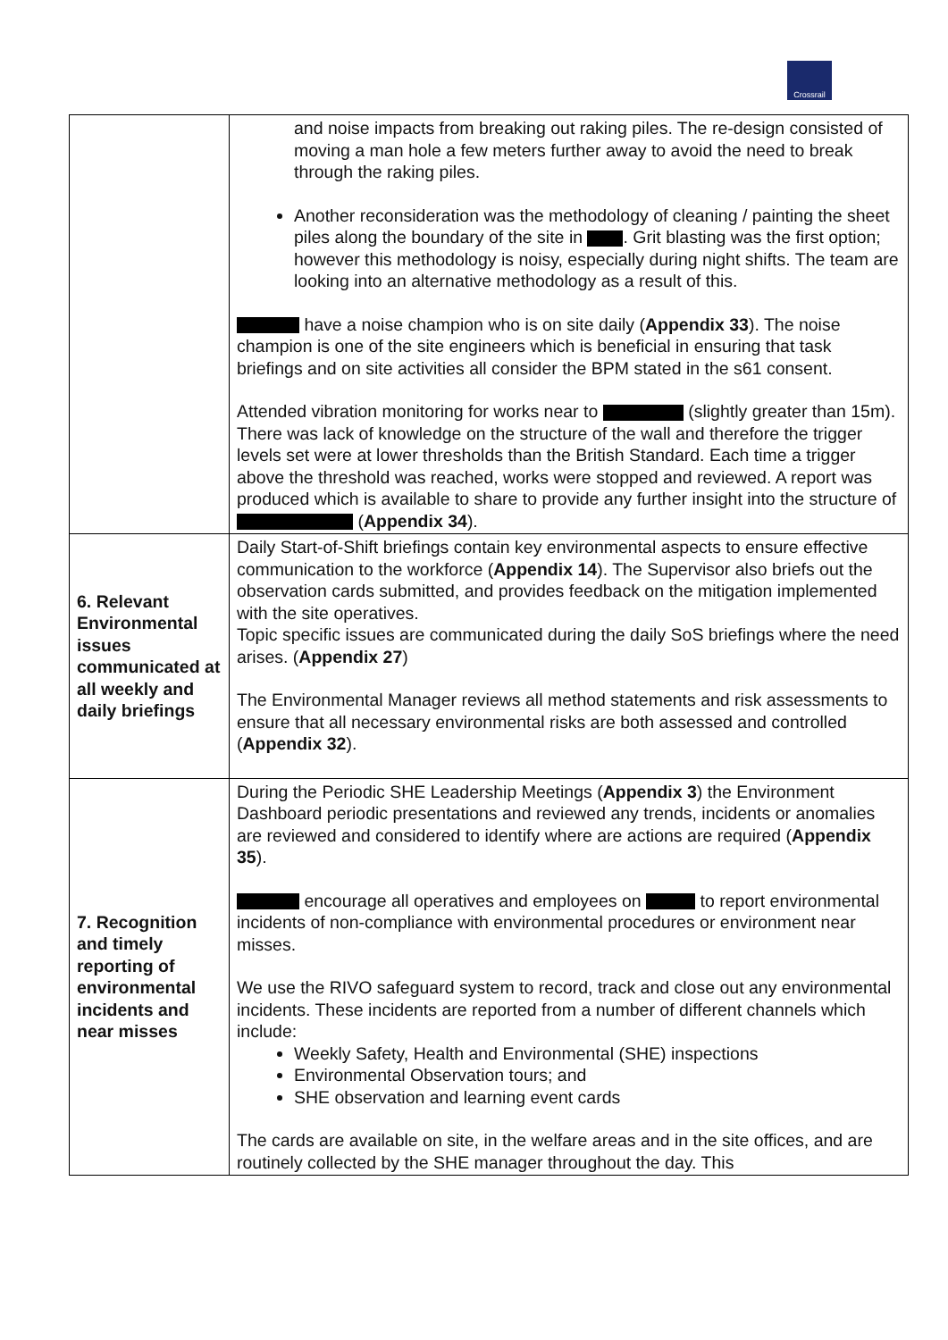Crossrail
| | and noise impacts from breaking out raking piles. The re-design consisted of moving a man hole a few meters further away to avoid the need to break through the raking piles. Another reconsideration was the methodology of cleaning / painting the sheet piles along the boundary of the site in . Grit blasting was the first option; however this methodology is noisy, especially during night shifts. The team are looking into an alternative methodology as a result of this. have a noise champion who is on site daily ( Appendix 33 ). The noise champion is one of the site engineers which is beneficial in ensuring that task briefings and on site activities all consider the BPM stated in the s61 consent. Attended vibration monitoring for works near to (slightly greater than 15m). There was lack of knowledge on the structure of the wall and therefore the trigger levels set were at lower thresholds than the British Standard. Each time a trigger above the threshold was reached, works were stopped and reviewed. A report was produced which is available to share to provide any further insight into the structure of ( Appendix 34 ). |
| 6. Relevant Environmental issues communicated at all weekly and daily briefings | Daily Start-of-Shift briefings contain key environmental aspects to ensure effective communication to the workforce ( Appendix 14 ). The Supervisor also briefs out the observation cards submitted, and provides feedback on the mitigation implemented with the site operatives. Topic specific issues are communicated during the daily SoS briefings where the need arises. ( Appendix 27 ) The Environmental Manager reviews all method statements and risk assessments to ensure that all necessary environmental risks are both assessed and controlled ( Appendix 32 ). |
| 7. Recognition and timely reporting of environmental incidents and near misses | During the Periodic SHE Leadership Meetings ( Appendix 3 ) the Environment Dashboard periodic presentations and reviewed any trends, incidents or anomalies are reviewed and considered to identify where are actions are required ( Appendix 35 ). encourage all operatives and employees on to report environmental incidents of non-compliance with environmental procedures or environment near misses. We use the RIVO safeguard system to record, track and close out any environmental incidents. These incidents are reported from a number of different channels which include: Weekly Safety, Health and Environmental (SHE) inspections Environmental Observation tours; and SHE observation and learning event cards The cards are available on site, in the welfare areas and in the site offices, and are routinely collected by the SHE manager throughout the day. This |